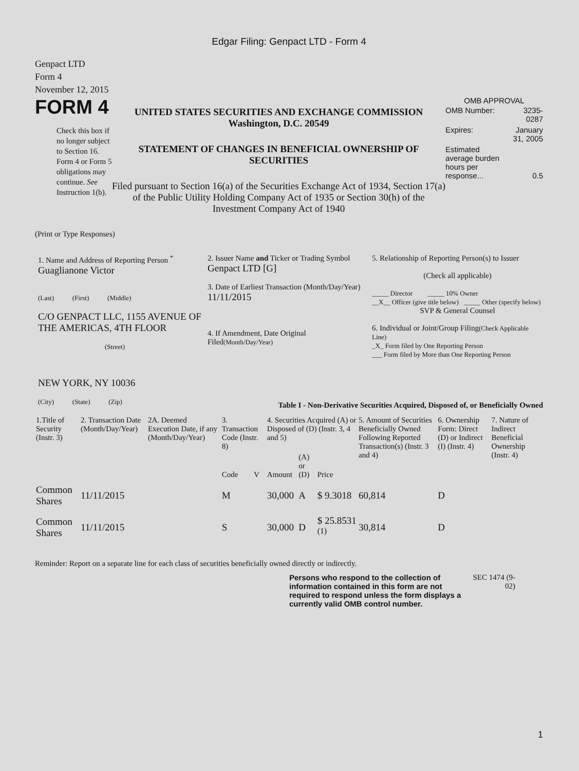Edgar Filing: Genpact LTD - Form 4
Genpact LTD
Form 4
November 12, 2015
FORM 4
Check this box if no longer subject to Section 16. Form 4 or Form 5 obligations may continue. See Instruction 1(b).
UNITED STATES SECURITIES AND EXCHANGE COMMISSION
Washington, D.C. 20549
STATEMENT OF CHANGES IN BENEFICIAL OWNERSHIP OF SECURITIES
Filed pursuant to Section 16(a) of the Securities Exchange Act of 1934, Section 17(a) of the Public Utility Holding Company Act of 1935 or Section 30(h) of the Investment Company Act of 1940
OMB APPROVAL
| OMB Number: | 3235-0287 |
| Expires: | January 31, 2005 |
| Estimated average burden hours per response... | 0.5 |
(Print or Type Responses)
1. Name and Address of Reporting Person <sup>*</sup>
Guaglianone Victor
(Last) (First) (Middle)
C/O GENPACT LLC, 1155 AVENUE OF THE AMERICAS, 4TH FLOOR
(Street)
NEW YORK, NY 10036
(City) (State) (Zip)
2. Issuer Name and Ticker or Trading Symbol
Genpact LTD [G]
3. Date of Earliest Transaction (Month/Day/Year)
11/11/2015
4. If Amendment, Date Original Filed(Month/Day/Year)
5. Relationship of Reporting Person(s) to Issuer
(Check all applicable)
_____ Director _____ 10% Owner
__X__ Officer (give title below) _____ Other (specify below)
SVP & General Counsel
6. Individual or Joint/Group Filing(Check Applicable Line)
_X_ Form filed by One Reporting Person
___ Form filed by More than One Reporting Person
Table I - Non-Derivative Securities Acquired, Disposed of, or Beneficially Owned
| 1.Title of Security (Instr. 3) | 2. Transaction Date (Month/Day/Year) | 2A. Deemed Execution Date, if any (Month/Day/Year) | 3. Transaction Code (Instr. 8) | | 4. Securities Acquired (A) or Disposed of (D) (Instr. 3, 4 and 5) | | | 5. Amount of Securities Beneficially Owned Following Reported Transaction(s) (Instr. 3 and 4) | 6. Ownership Form: Direct (D) or Indirect (I) (Instr. 4) | 7. Nature of Indirect Beneficial Ownership (Instr. 4) |
| --- | --- | --- | --- | --- | --- | --- | --- | --- | --- | --- |
| | | | Code | V | Amount | (A) or (D) | Price | | | |
| Common Shares | 11/11/2015 | | M | | 30,000 | A | $ 9.3018 | 60,814 | D | |
| Common Shares | 11/11/2015 | | S | | 30,000 | D | $ 25.8531 <sup>(1)</sup> | 30,814 | D | |
Reminder: Report on a separate line for each class of securities beneficially owned directly or indirectly.
Persons who respond to the collection of information contained in this form are not required to respond unless the form displays a currently valid OMB control number.
SEC 1474 (9-02)
1